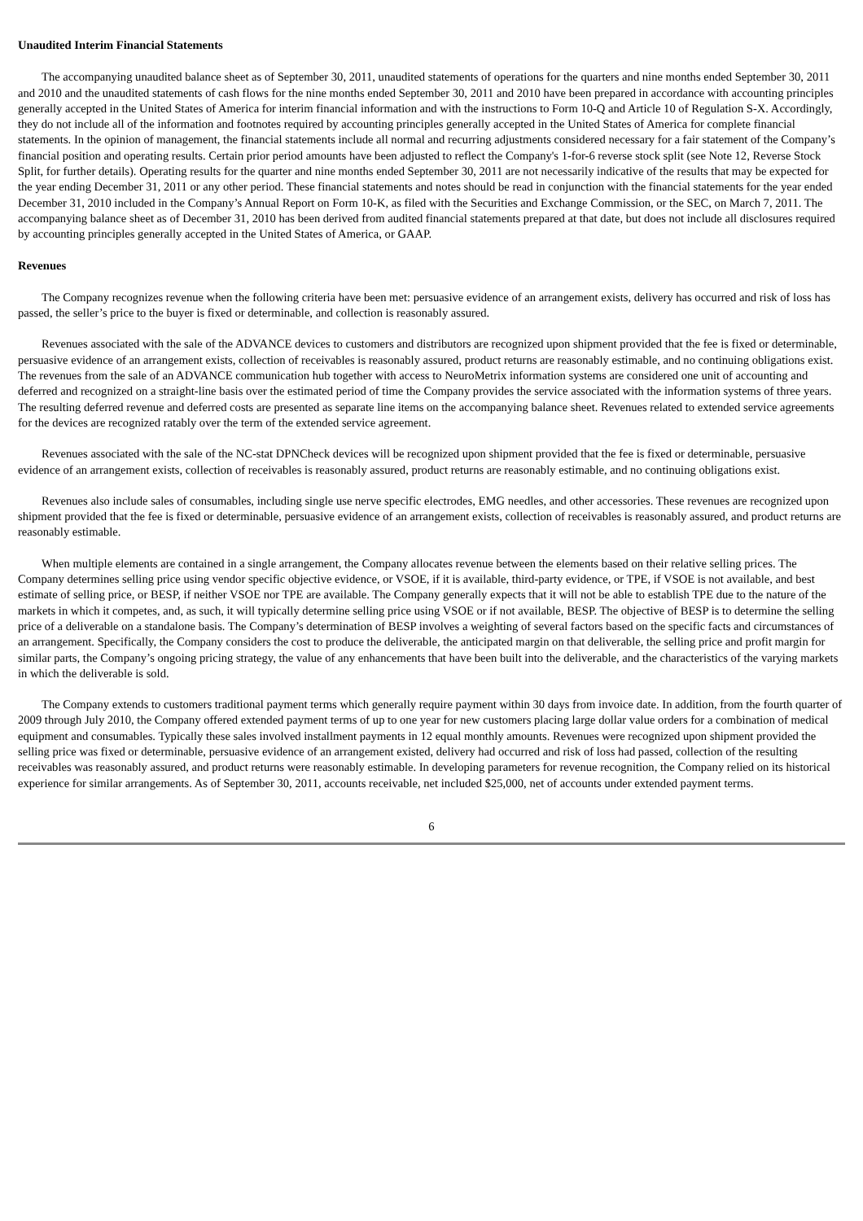Unaudited Interim Financial Statements
The accompanying unaudited balance sheet as of September 30, 2011, unaudited statements of operations for the quarters and nine months ended September 30, 2011 and 2010 and the unaudited statements of cash flows for the nine months ended September 30, 2011 and 2010 have been prepared in accordance with accounting principles generally accepted in the United States of America for interim financial information and with the instructions to Form 10-Q and Article 10 of Regulation S-X. Accordingly, they do not include all of the information and footnotes required by accounting principles generally accepted in the United States of America for complete financial statements. In the opinion of management, the financial statements include all normal and recurring adjustments considered necessary for a fair statement of the Company’s financial position and operating results. Certain prior period amounts have been adjusted to reflect the Company's 1-for-6 reverse stock split (see Note 12, Reverse Stock Split, for further details). Operating results for the quarter and nine months ended September 30, 2011 are not necessarily indicative of the results that may be expected for the year ending December 31, 2011 or any other period. These financial statements and notes should be read in conjunction with the financial statements for the year ended December 31, 2010 included in the Company’s Annual Report on Form 10-K, as filed with the Securities and Exchange Commission, or the SEC, on March 7, 2011. The accompanying balance sheet as of December 31, 2010 has been derived from audited financial statements prepared at that date, but does not include all disclosures required by accounting principles generally accepted in the United States of America, or GAAP.
Revenues
The Company recognizes revenue when the following criteria have been met: persuasive evidence of an arrangement exists, delivery has occurred and risk of loss has passed, the seller’s price to the buyer is fixed or determinable, and collection is reasonably assured.
Revenues associated with the sale of the ADVANCE devices to customers and distributors are recognized upon shipment provided that the fee is fixed or determinable, persuasive evidence of an arrangement exists, collection of receivables is reasonably assured, product returns are reasonably estimable, and no continuing obligations exist. The revenues from the sale of an ADVANCE communication hub together with access to NeuroMetrix information systems are considered one unit of accounting and deferred and recognized on a straight-line basis over the estimated period of time the Company provides the service associated with the information systems of three years. The resulting deferred revenue and deferred costs are presented as separate line items on the accompanying balance sheet. Revenues related to extended service agreements for the devices are recognized ratably over the term of the extended service agreement.
Revenues associated with the sale of the NC-stat DPNCheck devices will be recognized upon shipment provided that the fee is fixed or determinable, persuasive evidence of an arrangement exists, collection of receivables is reasonably assured, product returns are reasonably estimable, and no continuing obligations exist.
Revenues also include sales of consumables, including single use nerve specific electrodes, EMG needles, and other accessories. These revenues are recognized upon shipment provided that the fee is fixed or determinable, persuasive evidence of an arrangement exists, collection of receivables is reasonably assured, and product returns are reasonably estimable.
When multiple elements are contained in a single arrangement, the Company allocates revenue between the elements based on their relative selling prices. The Company determines selling price using vendor specific objective evidence, or VSOE, if it is available, third-party evidence, or TPE, if VSOE is not available, and best estimate of selling price, or BESP, if neither VSOE nor TPE are available. The Company generally expects that it will not be able to establish TPE due to the nature of the markets in which it competes, and, as such, it will typically determine selling price using VSOE or if not available, BESP. The objective of BESP is to determine the selling price of a deliverable on a standalone basis. The Company’s determination of BESP involves a weighting of several factors based on the specific facts and circumstances of an arrangement. Specifically, the Company considers the cost to produce the deliverable, the anticipated margin on that deliverable, the selling price and profit margin for similar parts, the Company’s ongoing pricing strategy, the value of any enhancements that have been built into the deliverable, and the characteristics of the varying markets in which the deliverable is sold.
The Company extends to customers traditional payment terms which generally require payment within 30 days from invoice date. In addition, from the fourth quarter of 2009 through July 2010, the Company offered extended payment terms of up to one year for new customers placing large dollar value orders for a combination of medical equipment and consumables. Typically these sales involved installment payments in 12 equal monthly amounts. Revenues were recognized upon shipment provided the selling price was fixed or determinable, persuasive evidence of an arrangement existed, delivery had occurred and risk of loss had passed, collection of the resulting receivables was reasonably assured, and product returns were reasonably estimable. In developing parameters for revenue recognition, the Company relied on its historical experience for similar arrangements. As of September 30, 2011, accounts receivable, net included $25,000, net of accounts under extended payment terms.
6